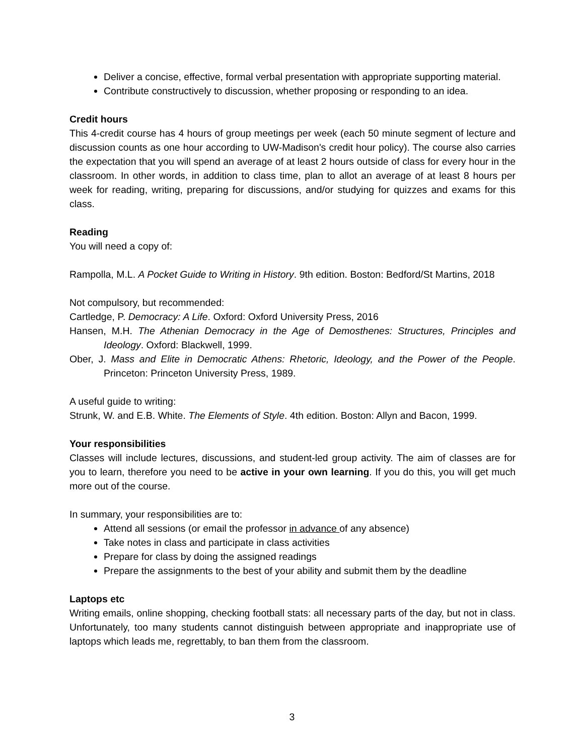Deliver a concise, effective, formal verbal presentation with appropriate supporting material.
Contribute constructively to discussion, whether proposing or responding to an idea.
Credit hours
This 4-credit course has 4 hours of group meetings per week (each 50 minute segment of lecture and discussion counts as one hour according to UW-Madison's credit hour policy). The course also carries the expectation that you will spend an average of at least 2 hours outside of class for every hour in the classroom. In other words, in addition to class time, plan to allot an average of at least 8 hours per week for reading, writing, preparing for discussions, and/or studying for quizzes and exams for this class.
Reading
You will need a copy of:
Rampolla, M.L. A Pocket Guide to Writing in History. 9th edition. Boston: Bedford/St Martins, 2018
Not compulsory, but recommended:
Cartledge, P. Democracy: A Life. Oxford: Oxford University Press, 2016
Hansen, M.H. The Athenian Democracy in the Age of Demosthenes: Structures, Principles and Ideology. Oxford: Blackwell, 1999.
Ober, J. Mass and Elite in Democratic Athens: Rhetoric, Ideology, and the Power of the People. Princeton: Princeton University Press, 1989.
A useful guide to writing:
Strunk, W. and E.B. White. The Elements of Style. 4th edition. Boston: Allyn and Bacon, 1999.
Your responsibilities
Classes will include lectures, discussions, and student-led group activity. The aim of classes are for you to learn, therefore you need to be active in your own learning. If you do this, you will get much more out of the course.
In summary, your responsibilities are to:
Attend all sessions (or email the professor in advance of any absence)
Take notes in class and participate in class activities
Prepare for class by doing the assigned readings
Prepare the assignments to the best of your ability and submit them by the deadline
Laptops etc
Writing emails, online shopping, checking football stats: all necessary parts of the day, but not in class. Unfortunately, too many students cannot distinguish between appropriate and inappropriate use of laptops which leads me, regrettably, to ban them from the classroom.
3